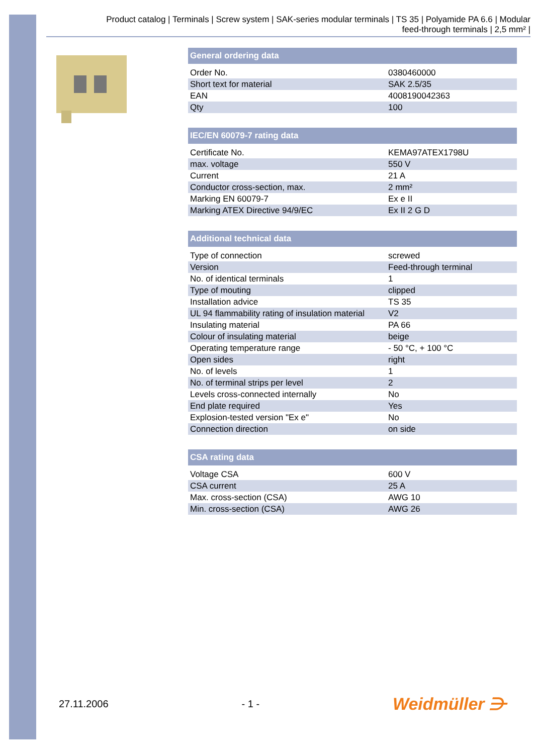Product catalog | Terminals | Screw system | SAK-series modular terminals | TS 35 | Polyamide PA 6.6 | Modular
feed-through terminals | 2,5 mm² |
| General ordering data | |
| --- | --- |
| Order No. | 0380460000 |
| Short text for material | SAK 2.5/35 |
| EAN | 4008190042363 |
| Qty | 100 |
| IEC/EN 60079-7 rating data | |
| --- | --- |
| Certificate No. | KEMA97ATEX1798U |
| max. voltage | 550 V |
| Current | 21 A |
| Conductor cross-section, max. | 2 mm² |
| Marking EN 60079-7 | Ex e II |
| Marking ATEX Directive 94/9/EC | Ex II 2 G D |
| Additional technical data | |
| --- | --- |
| Type of connection | screwed |
| Version | Feed-through terminal |
| No. of identical terminals | 1 |
| Type of mouting | clipped |
| Installation advice | TS 35 |
| UL 94 flammability rating of insulation material | V2 |
| Insulating material | PA 66 |
| Colour of insulating material | beige |
| Operating temperature range | - 50 °C, + 100 °C |
| Open sides | right |
| No. of levels | 1 |
| No. of terminal strips per level | 2 |
| Levels cross-connected internally | No |
| End plate required | Yes |
| Explosion-tested version "Ex e" | No |
| Connection direction | on side |
| CSA rating data | |
| --- | --- |
| Voltage CSA | 600 V |
| CSA current | 25 A |
| Max. cross-section (CSA) | AWG 10 |
| Min. cross-section (CSA) | AWG 26 |
27.11.2006 - 1 - Weidmüller ⋺